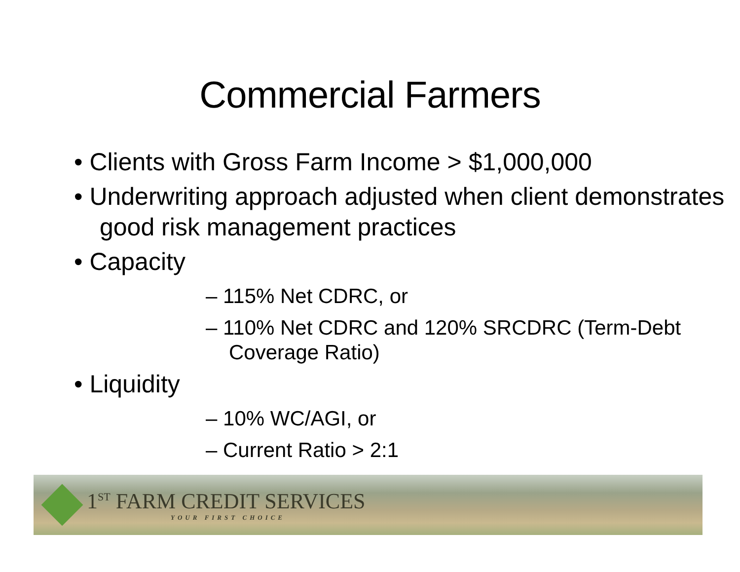Commercial Farmers
• Clients with Gross Farm Income > $1,000,000
• Underwriting approach adjusted when client demonstrates good risk management practices
• Capacity
– 115% Net CDRC, or
– 110% Net CDRC and 120% SRCDRC (Term-Debt Coverage Ratio)
• Liquidity
– 10% WC/AGI, or
– Current Ratio > 2:1
1<sup>ST</sup> FARM CREDIT SERVICES
YOUR FIRST CHOICE